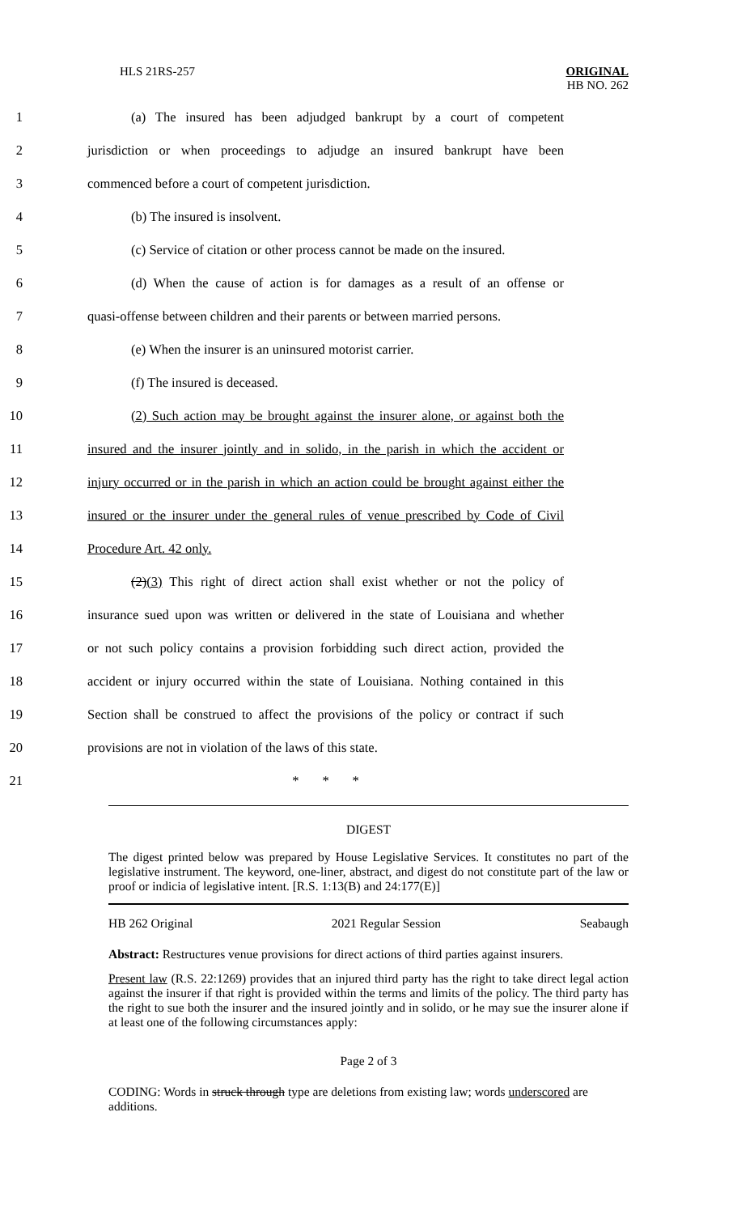HLS 21RS-257 ORIGINAL
HB NO. 262
1 (a) The insured has been adjudged bankrupt by a court of competent
2 jurisdiction or when proceedings to adjudge an insured bankrupt have been
3 commenced before a court of competent jurisdiction.
4 (b) The insured is insolvent.
5 (c) Service of citation or other process cannot be made on the insured.
6 (d) When the cause of action is for damages as a result of an offense or
7 quasi-offense between children and their parents or between married persons.
8 (e) When the insurer is an uninsured motorist carrier.
9 (f) The insured is deceased.
10 (2) Such action may be brought against the insurer alone, or against both the
11 insured and the insurer jointly and in solido, in the parish in which the accident or
12 injury occurred or in the parish in which an action could be brought against either the
13 insured or the insurer under the general rules of venue prescribed by Code of Civil
14 Procedure Art. 42 only.
15 (2)(3) This right of direct action shall exist whether or not the policy of
16 insurance sued upon was written or delivered in the state of Louisiana and whether
17 or not such policy contains a provision forbidding such direct action, provided the
18 accident or injury occurred within the state of Louisiana. Nothing contained in this
19 Section shall be construed to affect the provisions of the policy or contract if such
20 provisions are not in violation of the laws of this state.
21 * * *
DIGEST
The digest printed below was prepared by House Legislative Services. It constitutes no part of the legislative instrument. The keyword, one-liner, abstract, and digest do not constitute part of the law or proof or indicia of legislative intent. [R.S. 1:13(B) and 24:177(E)]
HB 262 Original 2021 Regular Session Seabaugh
Abstract: Restructures venue provisions for direct actions of third parties against insurers.
Present law (R.S. 22:1269) provides that an injured third party has the right to take direct legal action against the insurer if that right is provided within the terms and limits of the policy. The third party has the right to sue both the insurer and the insured jointly and in solido, or he may sue the insurer alone if at least one of the following circumstances apply:
Page 2 of 3
CODING: Words in struck through type are deletions from existing law; words underscored are additions.